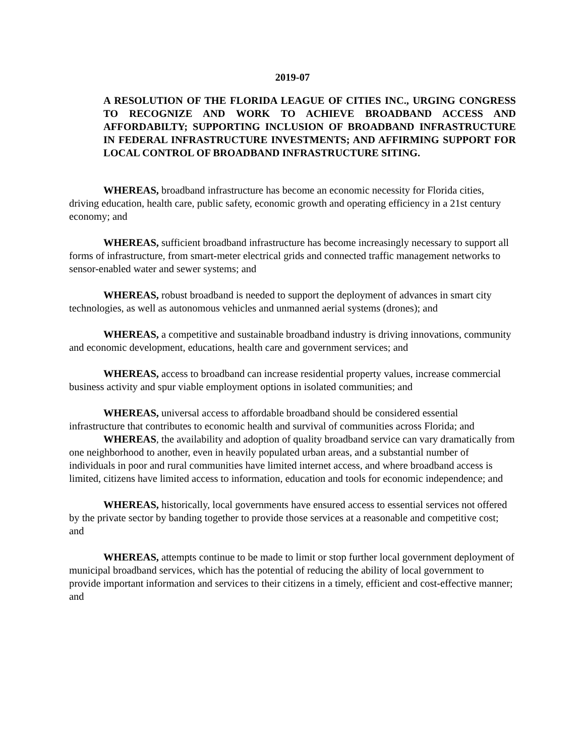2019-07
A RESOLUTION OF THE FLORIDA LEAGUE OF CITIES INC., URGING CONGRESS TO RECOGNIZE AND WORK TO ACHIEVE BROADBAND ACCESS AND AFFORDABILTY; SUPPORTING INCLUSION OF BROADBAND INFRASTRUCTURE IN FEDERAL INFRASTRUCTURE INVESTMENTS; AND AFFIRMING SUPPORT FOR LOCAL CONTROL OF BROADBAND INFRASTRUCTURE SITING.
WHEREAS, broadband infrastructure has become an economic necessity for Florida cities, driving education, health care, public safety, economic growth and operating efficiency in a 21st century economy; and
WHEREAS, sufficient broadband infrastructure has become increasingly necessary to support all forms of infrastructure, from smart-meter electrical grids and connected traffic management networks to sensor-enabled water and sewer systems; and
WHEREAS, robust broadband is needed to support the deployment of advances in smart city technologies, as well as autonomous vehicles and unmanned aerial systems (drones); and
WHEREAS, a competitive and sustainable broadband industry is driving innovations, community and economic development, educations, health care and government services; and
WHEREAS, access to broadband can increase residential property values, increase commercial business activity and spur viable employment options in isolated communities; and
WHEREAS, universal access to affordable broadband should be considered essential infrastructure that contributes to economic health and survival of communities across Florida; and
WHEREAS, the availability and adoption of quality broadband service can vary dramatically from one neighborhood to another, even in heavily populated urban areas, and a substantial number of individuals in poor and rural communities have limited internet access, and where broadband access is limited, citizens have limited access to information, education and tools for economic independence; and
WHEREAS, historically, local governments have ensured access to essential services not offered by the private sector by banding together to provide those services at a reasonable and competitive cost; and
WHEREAS, attempts continue to be made to limit or stop further local government deployment of municipal broadband services, which has the potential of reducing the ability of local government to provide important information and services to their citizens in a timely, efficient and cost-effective manner; and